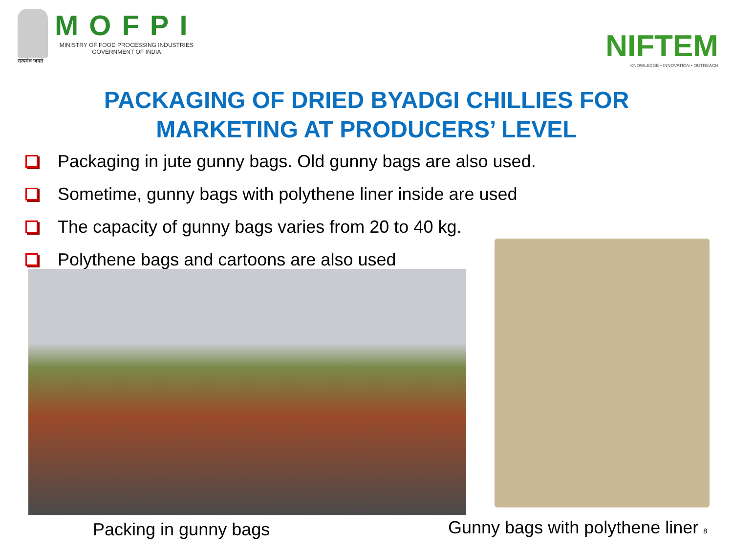सत्यमेव जयते
MOFPI
MINISTRY OF FOOD PROCESSING INDUSTRIES
GOVERNMENT OF INDIA
NIFTEM
KNOWLEDGE • INNOVATION • OUTREACH
PACKAGING OF DRIED BYADGI CHILLIES FOR
MARKETING AT PRODUCERS’ LEVEL
Packaging in jute gunny bags. Old gunny bags are also used.
Sometime, gunny bags with polythene liner inside are used
The capacity of gunny bags varies from 20 to 40 kg.
Polythene bags and cartoons are also used
Packing in gunny bags
Gunny bags with polythene liner 8